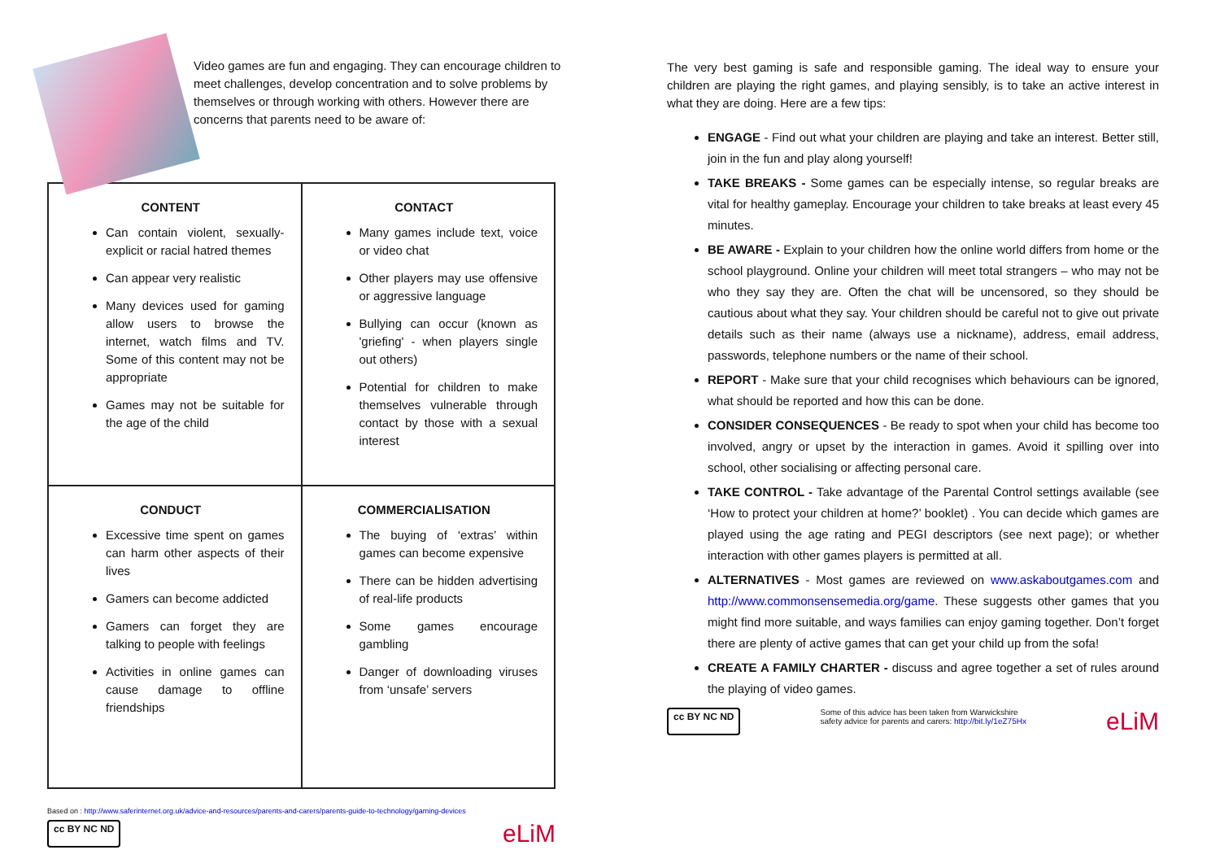Video games are fun and engaging. They can encourage children to meet challenges, develop concentration and to solve problems by themselves or through working with others. However there are concerns that parents need to be aware of:
| CONTENT Can contain violent, sexually-explicit or racial hatred themes Can appear very realistic Many devices used for gaming allow users to browse the internet, watch films and TV. Some of this content may not be appropriate Games may not be suitable for the age of the child | CONTACT Many games include text, voice or video chat Other players may use offensive or aggressive language Bullying can occur (known as 'griefing' - when players single out others) Potential for children to make themselves vulnerable through contact by those with a sexual interest |
| CONDUCT Excessive time spent on games can harm other aspects of their lives Gamers can become addicted Gamers can forget they are talking to people with feelings Activities in online games can cause damage to offline friendships | COMMERCIALISATION The buying of ‘extras’ within games can become expensive There can be hidden advertising of real-life products Some games encourage gambling Danger of downloading viruses from ‘unsafe’ servers |
Based on : http://www.saferinternet.org.uk/advice-and-resources/parents-and-carers/parents-guide-to-technology/gaming-devices
cc BY NC ND eLiM
The very best gaming is safe and responsible gaming. The ideal way to ensure your children are playing the right games, and playing sensibly, is to take an active interest in what they are doing. Here are a few tips:
ENGAGE - Find out what your children are playing and take an interest. Better still, join in the fun and play along yourself!
TAKE BREAKS - Some games can be especially intense, so regular breaks are vital for healthy gameplay. Encourage your children to take breaks at least every 45 minutes.
BE AWARE - Explain to your children how the online world differs from home or the school playground. Online your children will meet total strangers – who may not be who they say they are. Often the chat will be uncensored, so they should be cautious about what they say. Your children should be careful not to give out private details such as their name (always use a nickname), address, email address, passwords, telephone numbers or the name of their school.
REPORT - Make sure that your child recognises which behaviours can be ignored, what should be reported and how this can be done.
CONSIDER CONSEQUENCES - Be ready to spot when your child has become too involved, angry or upset by the interaction in games. Avoid it spilling over into school, other socialising or affecting personal care.
TAKE CONTROL - Take advantage of the Parental Control settings available (see ‘How to protect your children at home?’ booklet) . You can decide which games are played using the age rating and PEGI descriptors (see next page); or whether interaction with other games players is permitted at all.
ALTERNATIVES - Most games are reviewed on www.askaboutgames.com and http://www.commonsensemedia.org/game. These suggests other games that you might find more suitable, and ways families can enjoy gaming together. Don’t forget there are plenty of active games that can get your child up from the sofa!
CREATE A FAMILY CHARTER - discuss and agree together a set of rules around the playing of video games.
cc BY NC ND Some of this advice has been taken from Warwickshire
safety advice for parents and carers: http://bit.ly/1eZ75Hx eLiM